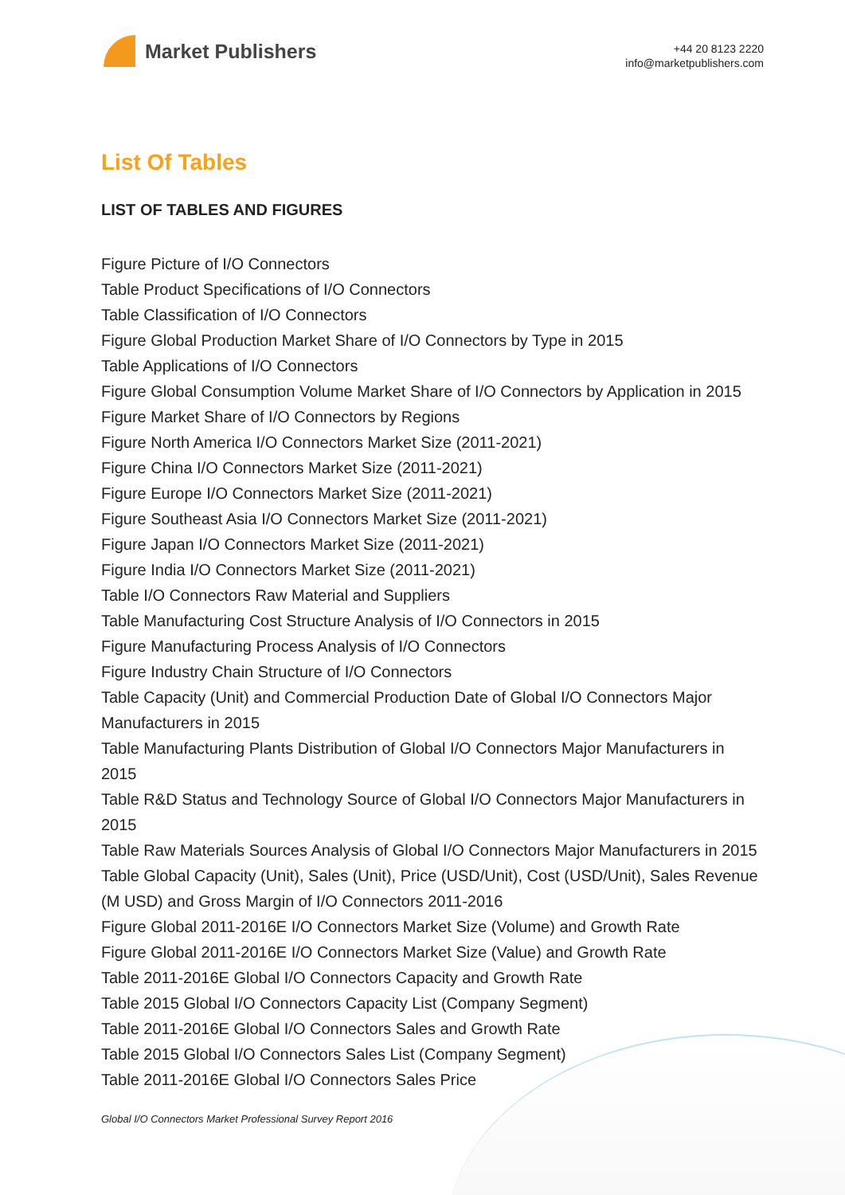Market Publishers
+44 20 8123 2220
info@marketpublishers.com
List Of Tables
LIST OF TABLES AND FIGURES
Figure Picture of I/O Connectors
Table Product Specifications of I/O Connectors
Table Classification of I/O Connectors
Figure Global Production Market Share of I/O Connectors by Type in 2015
Table Applications of I/O Connectors
Figure Global Consumption Volume Market Share of I/O Connectors by Application in 2015
Figure Market Share of I/O Connectors by Regions
Figure North America I/O Connectors Market Size (2011-2021)
Figure China I/O Connectors Market Size (2011-2021)
Figure Europe I/O Connectors Market Size (2011-2021)
Figure Southeast Asia I/O Connectors Market Size (2011-2021)
Figure Japan I/O Connectors Market Size (2011-2021)
Figure India I/O Connectors Market Size (2011-2021)
Table I/O Connectors Raw Material and Suppliers
Table Manufacturing Cost Structure Analysis of I/O Connectors in 2015
Figure Manufacturing Process Analysis of I/O Connectors
Figure Industry Chain Structure of I/O Connectors
Table Capacity (Unit) and Commercial Production Date of Global I/O Connectors Major Manufacturers in 2015
Table Manufacturing Plants Distribution of Global I/O Connectors Major Manufacturers in 2015
Table R&D Status and Technology Source of Global I/O Connectors Major Manufacturers in 2015
Table Raw Materials Sources Analysis of Global I/O Connectors Major Manufacturers in 2015
Table Global Capacity (Unit), Sales (Unit), Price (USD/Unit), Cost (USD/Unit), Sales Revenue (M USD) and Gross Margin of I/O Connectors 2011-2016
Figure Global 2011-2016E I/O Connectors Market Size (Volume) and Growth Rate
Figure Global 2011-2016E I/O Connectors Market Size (Value) and Growth Rate
Table 2011-2016E Global I/O Connectors Capacity and Growth Rate
Table 2015 Global I/O Connectors Capacity List (Company Segment)
Table 2011-2016E Global I/O Connectors Sales and Growth Rate
Table 2015 Global I/O Connectors Sales List (Company Segment)
Table 2011-2016E Global I/O Connectors Sales Price
Global I/O Connectors Market Professional Survey Report 2016